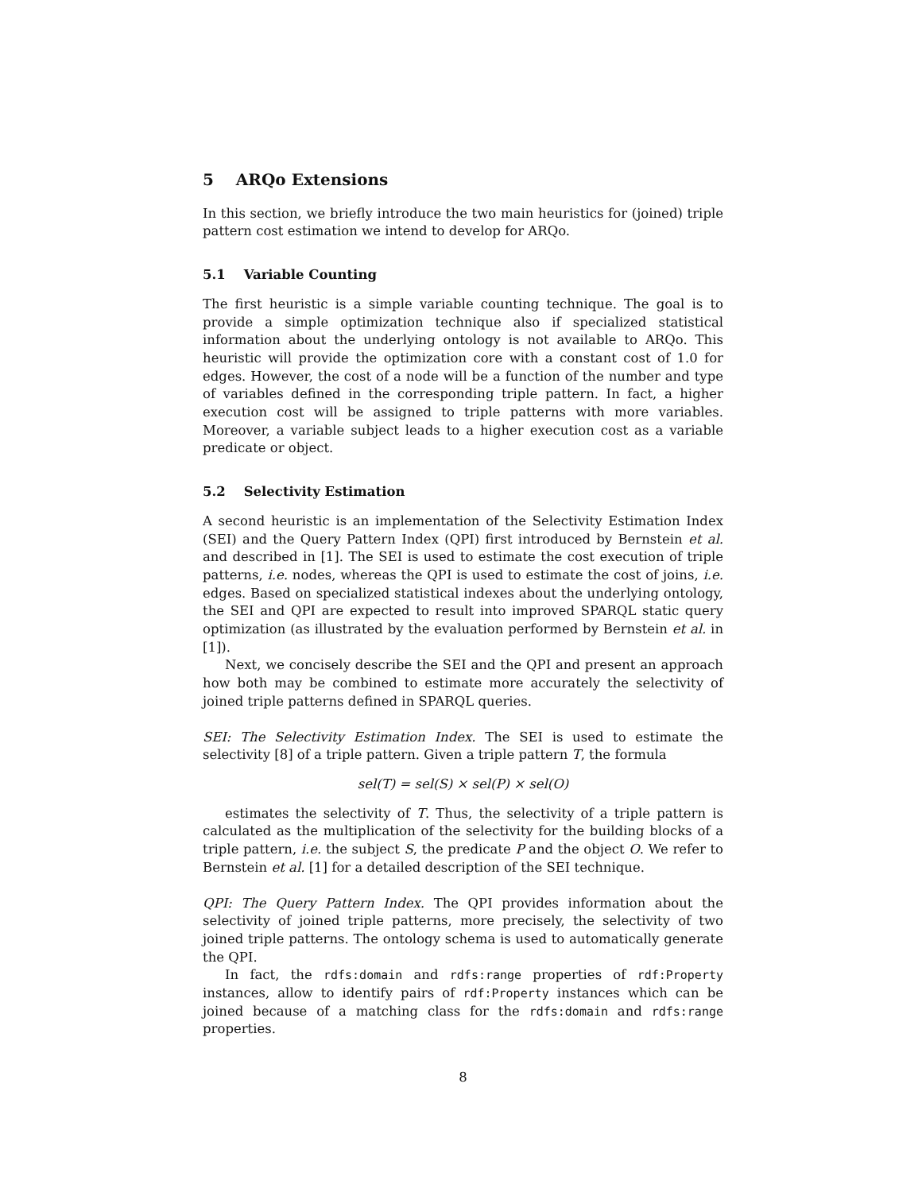5 ARQo Extensions
In this section, we briefly introduce the two main heuristics for (joined) triple pattern cost estimation we intend to develop for ARQo.
5.1 Variable Counting
The first heuristic is a simple variable counting technique. The goal is to provide a simple optimization technique also if specialized statistical information about the underlying ontology is not available to ARQo. This heuristic will provide the optimization core with a constant cost of 1.0 for edges. However, the cost of a node will be a function of the number and type of variables defined in the corresponding triple pattern. In fact, a higher execution cost will be assigned to triple patterns with more variables. Moreover, a variable subject leads to a higher execution cost as a variable predicate or object.
5.2 Selectivity Estimation
A second heuristic is an implementation of the Selectivity Estimation Index (SEI) and the Query Pattern Index (QPI) first introduced by Bernstein et al. and described in [1]. The SEI is used to estimate the cost execution of triple patterns, i.e. nodes, whereas the QPI is used to estimate the cost of joins, i.e. edges. Based on specialized statistical indexes about the underlying ontology, the SEI and QPI are expected to result into improved SPARQL static query optimization (as illustrated by the evaluation performed by Bernstein et al. in [1]).
Next, we concisely describe the SEI and the QPI and present an approach how both may be combined to estimate more accurately the selectivity of joined triple patterns defined in SPARQL queries.
SEI: The Selectivity Estimation Index. The SEI is used to estimate the selectivity [8] of a triple pattern. Given a triple pattern T, the formula
sel(T) = sel(S) × sel(P) × sel(O)
estimates the selectivity of T. Thus, the selectivity of a triple pattern is calculated as the multiplication of the selectivity for the building blocks of a triple pattern, i.e. the subject S, the predicate P and the object O. We refer to Bernstein et al. [1] for a detailed description of the SEI technique.
QPI: The Query Pattern Index. The QPI provides information about the selectivity of joined triple patterns, more precisely, the selectivity of two joined triple patterns. The ontology schema is used to automatically generate the QPI.
In fact, the rdfs:domain and rdfs:range properties of rdf:Property instances, allow to identify pairs of rdf:Property instances which can be joined because of a matching class for the rdfs:domain and rdfs:range properties.
8